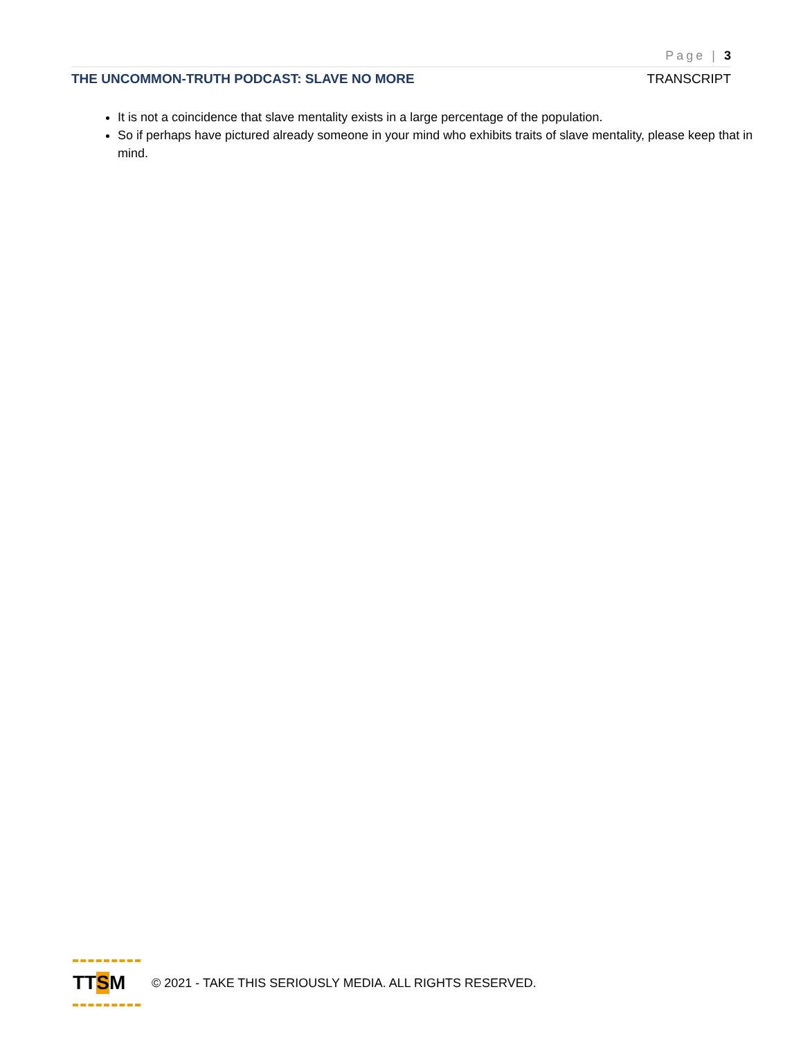Page | 3
THE UNCOMMON-TRUTH PODCAST: SLAVE NO MORE TRANSCRIPT
It is not a coincidence that slave mentality exists in a large percentage of the population.
So if perhaps have pictured already someone in your mind who exhibits traits of slave mentality, please keep that in mind.
TT S M
© 2021 - TAKE THIS SERIOUSLY MEDIA. ALL RIGHTS RESERVED.